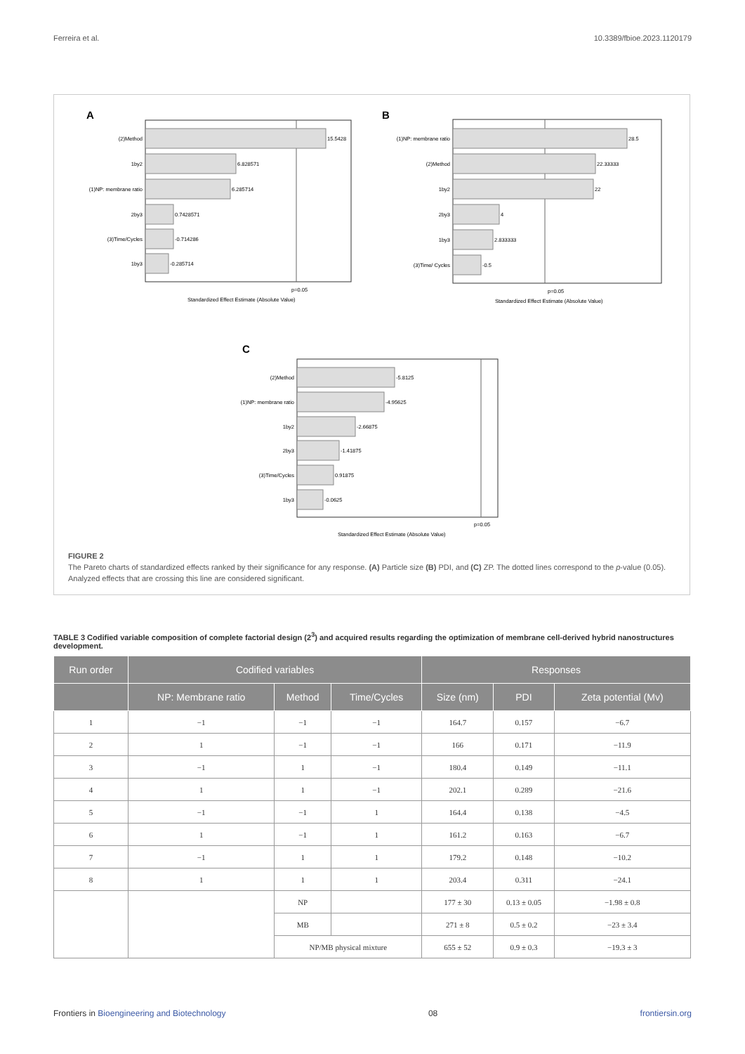Ferreira et al. 10.3389/fbioe.2023.1120179
A
(2)Method
1by2
(1)NP: membrane ratio
2by3
(3)Time/Cycles
1by3
15.5428
6.828571
6.285714
0.7428571
-0.714286
-0.285714
p=0.05
Standardized Effect Estimate (Absolute Value)
B
(1)NP: membrane ratio
(2)Method
1by2
2by3
1by3
(3)Time/ Cycles
28.5
22.33333
22
4
2.833333
-0.5
p=0.05
Standardized Effect Estimate (Absolute Value)
C
(2)Method
(1)NP: membrane ratio
1by2
2by3
(3)Time/Cycles
1by3
-5.8125
-4.95625
-2.66875
-1.41875
0.91875
-0.0625
p=0.05
Standardized Effect Estimate (Absolute Value)
FIGURE 2
The Pareto charts of standardized effects ranked by their significance for any response. (A) Particle size (B) PDI, and (C) ZP. The dotted lines correspond to the p-value (0.05). Analyzed effects that are crossing this line are considered significant.
TABLE 3 Codified variable composition of complete factorial design (2<sup>3</sup>) and acquired results regarding the optimization of membrane cell-derived hybrid nanostructures development.
| Run order | Codified variables | | | Responses | | |
| --- | --- | --- | --- | --- | --- | --- |
| | NP: Membrane ratio | Method | Time/Cycles | Size (nm) | PDI | Zeta potential (Mv) |
| 1 | −1 | −1 | −1 | 164.7 | 0.157 | −6.7 |
| 2 | 1 | −1 | −1 | 166 | 0.171 | −11.9 |
| 3 | −1 | 1 | −1 | 180.4 | 0.149 | −11.1 |
| 4 | 1 | 1 | −1 | 202.1 | 0.289 | −21.6 |
| 5 | −1 | −1 | 1 | 164.4 | 0.138 | −4.5 |
| 6 | 1 | −1 | 1 | 161.2 | 0.163 | −6.7 |
| 7 | −1 | 1 | 1 | 179.2 | 0.148 | −10.2 |
| 8 | 1 | 1 | 1 | 203.4 | 0.311 | −24.1 |
| | | NP | | 177 ± 30 | 0.13 ± 0.05 | −1.98 ± 0.8 |
| | | MB | | 271 ± 8 | 0.5 ± 0.2 | −23 ± 3.4 |
| | | NP/MB physical mixture | | 655 ± 52 | 0.9 ± 0.3 | −19.3 ± 3 |
Frontiers in Bioengineering and Biotechnology 08 frontiersin.org